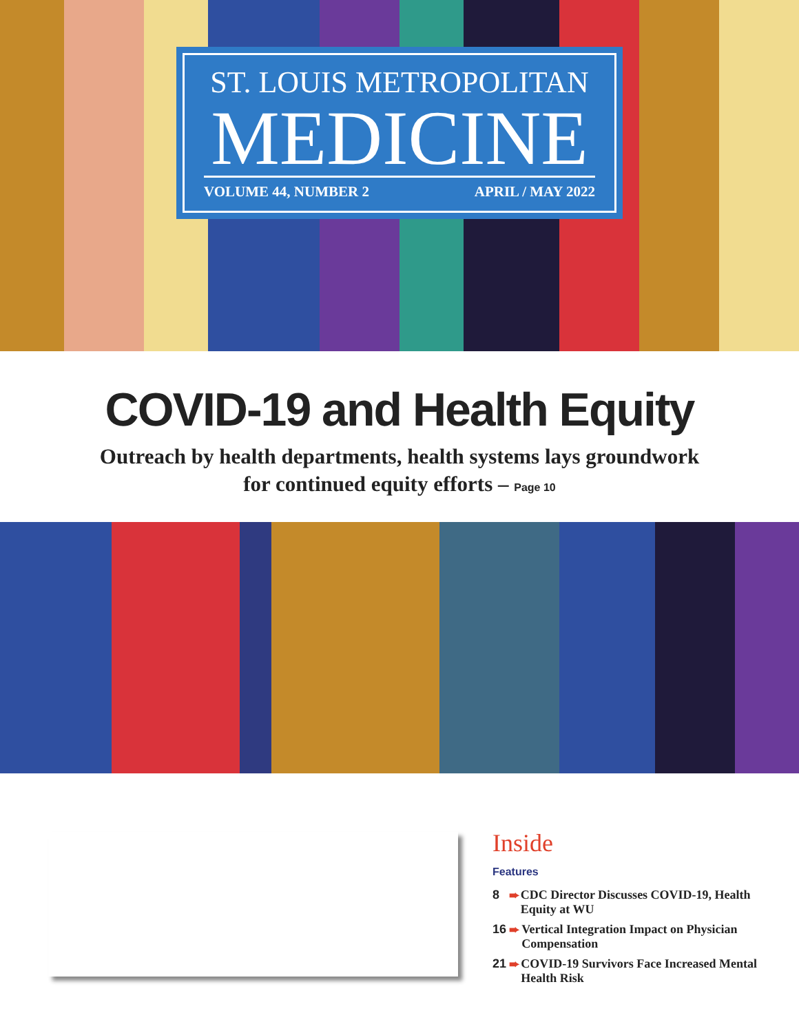ST. LOUIS METROPOLITAN
MEDICINE
VOLUME 44, NUMBER 2 APRIL / MAY 2022
COVID-19 and Health Equity
Outreach by health departments, health systems lays groundwork
for continued equity efforts – Page 10
Inside
Features
8 ➨ CDC Director Discusses COVID-19, Health Equity at WU
16 ➨ Vertical Integration Impact on Physician Compensation
21 ➨ COVID-19 Survivors Face Increased Mental Health Risk